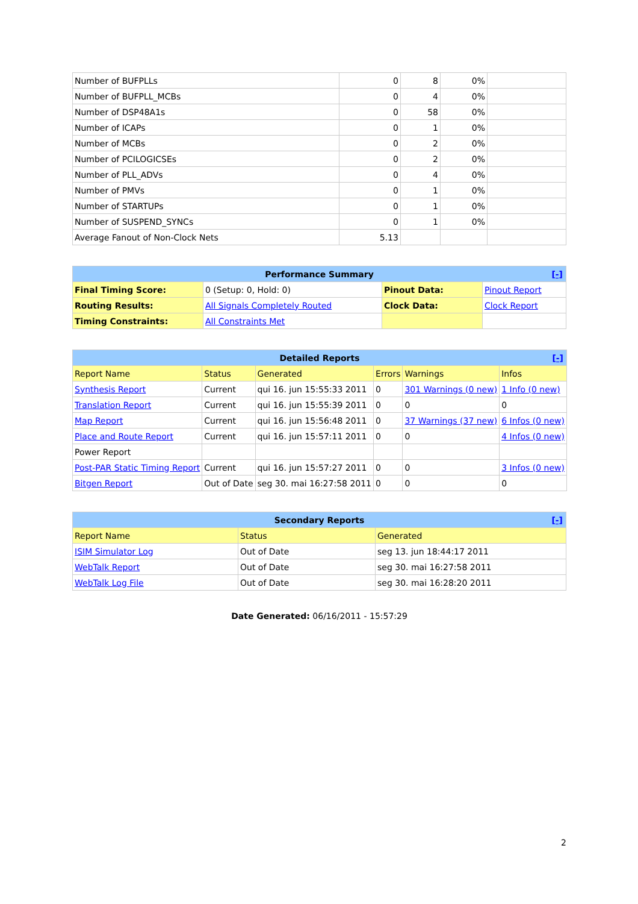| Number of BUFPLLs | 0 | 8 | 0% | |
| Number of BUFPLL_MCBs | 0 | 4 | 0% | |
| Number of DSP48A1s | 0 | 58 | 0% | |
| Number of ICAPs | 0 | 1 | 0% | |
| Number of MCBs | 0 | 2 | 0% | |
| Number of PCILOGICSEs | 0 | 2 | 0% | |
| Number of PLL_ADVs | 0 | 4 | 0% | |
| Number of PMVs | 0 | 1 | 0% | |
| Number of STARTUPs | 0 | 1 | 0% | |
| Number of SUSPEND_SYNCs | 0 | 1 | 0% | |
| Average Fanout of Non-Clock Nets | 5.13 | | | |
| Performance Summary [-] | | | |
| --- | --- | --- | --- |
| Final Timing Score: | 0 (Setup: 0, Hold: 0) | Pinout Data: | Pinout Report |
| Routing Results: | All Signals Completely Routed | Clock Data: | Clock Report |
| Timing Constraints: | All Constraints Met | | |
| Detailed Reports [-] | | | | | |
| --- | --- | --- | --- | --- | --- |
| Report Name | Status | Generated | Errors | Warnings | Infos |
| Synthesis Report | Current | qui 16. jun 15:55:33 2011 | 0 | 301 Warnings (0 new) | 1 Info (0 new) |
| Translation Report | Current | qui 16. jun 15:55:39 2011 | 0 | 0 | 0 |
| Map Report | Current | qui 16. jun 15:56:48 2011 | 0 | 37 Warnings (37 new) | 6 Infos (0 new) |
| Place and Route Report | Current | qui 16. jun 15:57:11 2011 | 0 | 0 | 4 Infos (0 new) |
| Power Report | | | | | |
| Post-PAR Static Timing Report | Current | qui 16. jun 15:57:27 2011 | 0 | 0 | 3 Infos (0 new) |
| Bitgen Report | Out of Date | seg 30. mai 16:27:58 2011 | 0 | 0 | 0 |
| Secondary Reports [-] | | |
| --- | --- | --- |
| Report Name | Status | Generated |
| ISIM Simulator Log | Out of Date | seg 13. jun 18:44:17 2011 |
| WebTalk Report | Out of Date | seg 30. mai 16:27:58 2011 |
| WebTalk Log File | Out of Date | seg 30. mai 16:28:20 2011 |
Date Generated: 06/16/2011 - 15:57:29
2